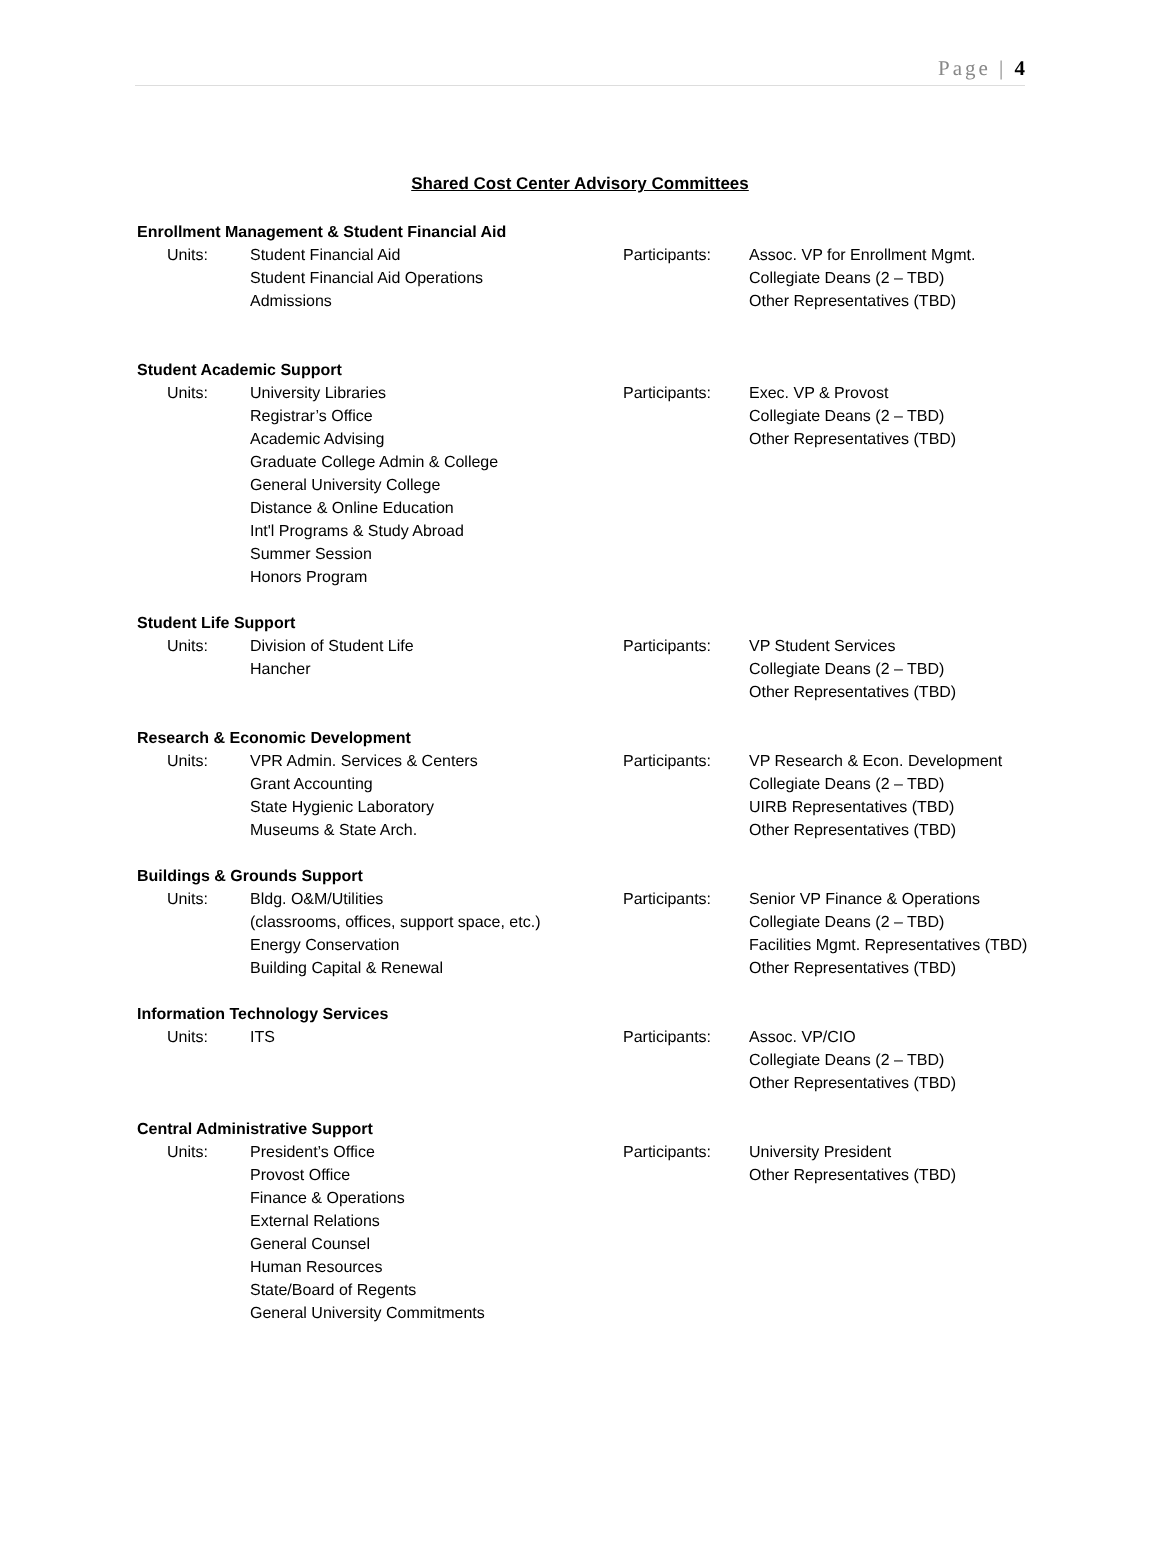Page | 4
Shared Cost Center Advisory Committees
Enrollment Management & Student Financial Aid
Units: Student Financial Aid
Student Financial Aid Operations
Admissions
Participants: Assoc. VP for Enrollment Mgmt.
Collegiate Deans (2 – TBD)
Other Representatives (TBD)
Student Academic Support
Units: University Libraries
Registrar’s Office
Academic Advising
Graduate College Admin & College
General University College
Distance & Online Education
Int'l Programs & Study Abroad
Summer Session
Honors Program
Participants: Exec. VP & Provost
Collegiate Deans (2 – TBD)
Other Representatives (TBD)
Student Life Support
Units: Division of Student Life
Hancher
Participants: VP Student Services
Collegiate Deans (2 – TBD)
Other Representatives (TBD)
Research & Economic Development
Units: VPR Admin. Services & Centers
Grant Accounting
State Hygienic Laboratory
Museums & State Arch.
Participants: VP Research & Econ. Development
Collegiate Deans (2 – TBD)
UIRB Representatives (TBD)
Other Representatives (TBD)
Buildings & Grounds Support
Units: Bldg. O&M/Utilities
(classrooms, offices, support space, etc.)
Energy Conservation
Building Capital & Renewal
Participants: Senior VP Finance & Operations
Collegiate Deans (2 – TBD)
Facilities Mgmt. Representatives (TBD)
Other Representatives (TBD)
Information Technology Services
Units: ITS Participants: Assoc. VP/CIO
Collegiate Deans (2 – TBD)
Other Representatives (TBD)
Central Administrative Support
Units: President’s Office
Provost Office
Finance & Operations
External Relations
General Counsel
Human Resources
State/Board of Regents
General University Commitments
Participants: University President
Other Representatives (TBD)